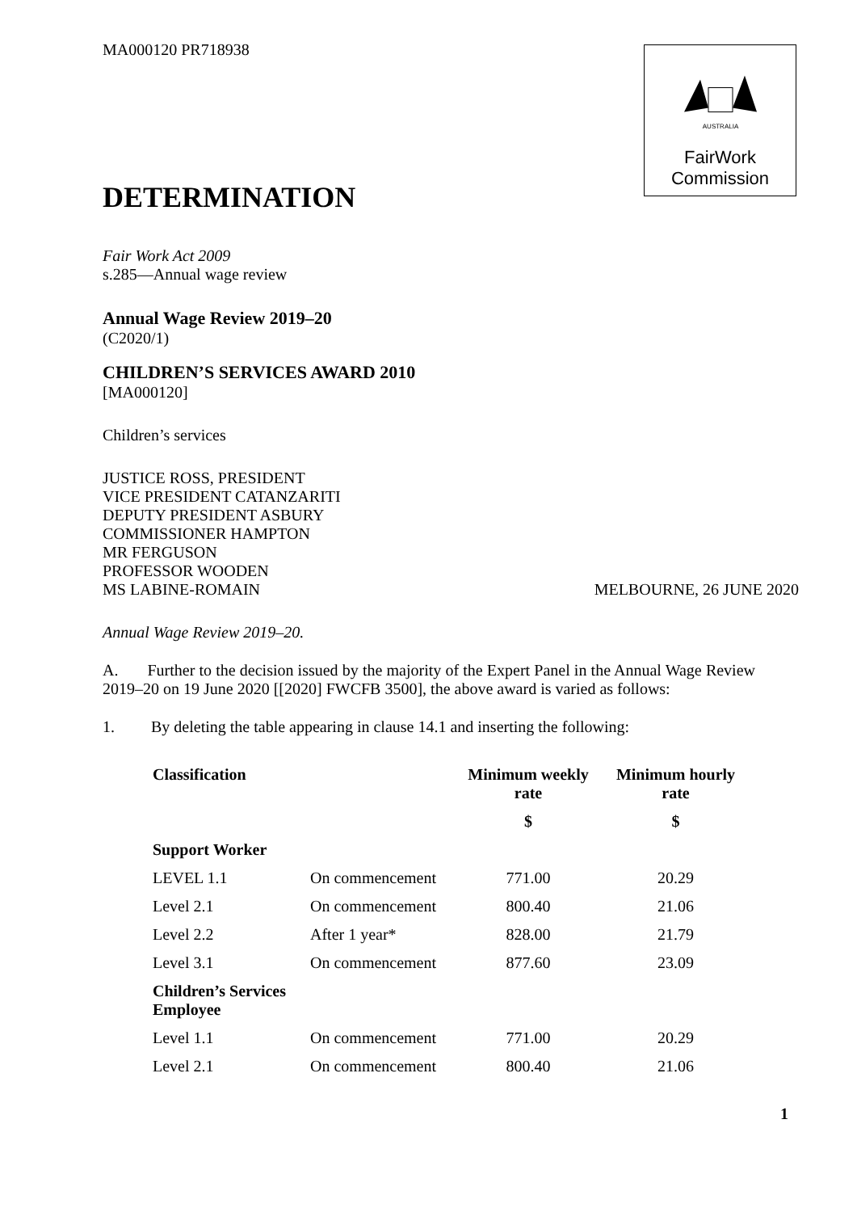MA000120 PR718938
AUSTRALIA
FairWork
Commission
DETERMINATION
Fair Work Act 2009
s.285—Annual wage review
Annual Wage Review 2019–20
(C2020/1)
CHILDREN’S SERVICES AWARD 2010
[MA000120]
Children’s services
JUSTICE ROSS, PRESIDENT
VICE PRESIDENT CATANZARITI
DEPUTY PRESIDENT ASBURY
COMMISSIONER HAMPTON
MR FERGUSON
PROFESSOR WOODEN
MS LABINE-ROMAIN
MELBOURNE, 26 JUNE 2020
Annual Wage Review 2019–20.
A. Further to the decision issued by the majority of the Expert Panel in the Annual Wage Review 2019–20 on 19 June 2020 [[2020] FWCFB 3500], the above award is varied as follows:
1. By deleting the table appearing in clause 14.1 and inserting the following:
| Classification | | Minimum weekly rate | Minimum hourly rate |
| --- | --- | --- | --- |
| | | $ | $ |
| Support Worker | | | |
| LEVEL 1.1 | On commencement | 771.00 | 20.29 |
| Level 2.1 | On commencement | 800.40 | 21.06 |
| Level 2.2 | After 1 year* | 828.00 | 21.79 |
| Level 3.1 | On commencement | 877.60 | 23.09 |
| Children’s Services Employee | | | |
| Level 1.1 | On commencement | 771.00 | 20.29 |
| Level 2.1 | On commencement | 800.40 | 21.06 |
1